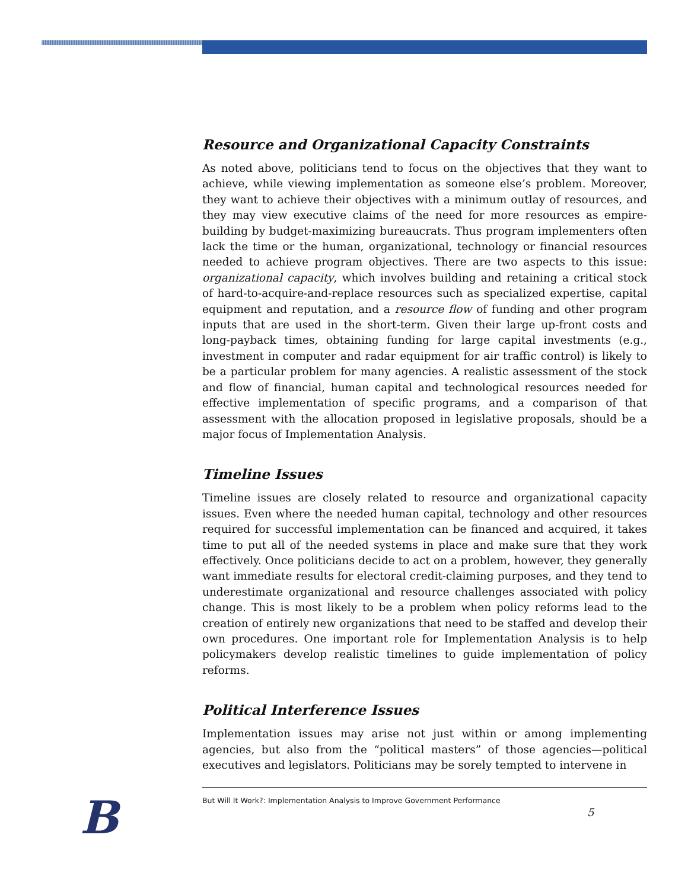Resource and Organizational Capacity Constraints
As noted above, politicians tend to focus on the objectives that they want to achieve, while viewing implementation as someone else’s problem. Moreover, they want to achieve their objectives with a minimum outlay of resources, and they may view executive claims of the need for more resources as empire-building by budget-maximizing bureaucrats. Thus program implementers often lack the time or the human, organizational, technology or financial resources needed to achieve program objectives. There are two aspects to this issue: organizational capacity, which involves building and retaining a critical stock of hard-to-acquire-and-replace resources such as specialized expertise, capital equipment and reputation, and a resource flow of funding and other program inputs that are used in the short-term. Given their large up-front costs and long-payback times, obtaining funding for large capital investments (e.g., investment in computer and radar equipment for air traffic control) is likely to be a particular problem for many agencies. A realistic assessment of the stock and flow of financial, human capital and technological resources needed for effective implementation of specific programs, and a comparison of that assessment with the allocation proposed in legislative proposals, should be a major focus of Implementation Analysis.
Timeline Issues
Timeline issues are closely related to resource and organizational capacity issues. Even where the needed human capital, technology and other resources required for successful implementation can be financed and acquired, it takes time to put all of the needed systems in place and make sure that they work effectively. Once politicians decide to act on a problem, however, they generally want immediate results for electoral credit-claiming purposes, and they tend to underestimate organizational and resource challenges associated with policy change. This is most likely to be a problem when policy reforms lead to the creation of entirely new organizations that need to be staffed and develop their own procedures. One important role for Implementation Analysis is to help policymakers develop realistic timelines to guide implementation of policy reforms.
Political Interference Issues
Implementation issues may arise not just within or among implementing agencies, but also from the “political masters” of those agencies—political executives and legislators. Politicians may be sorely tempted to intervene in
B
But Will It Work?: Implementation Analysis to Improve Government Performance
5